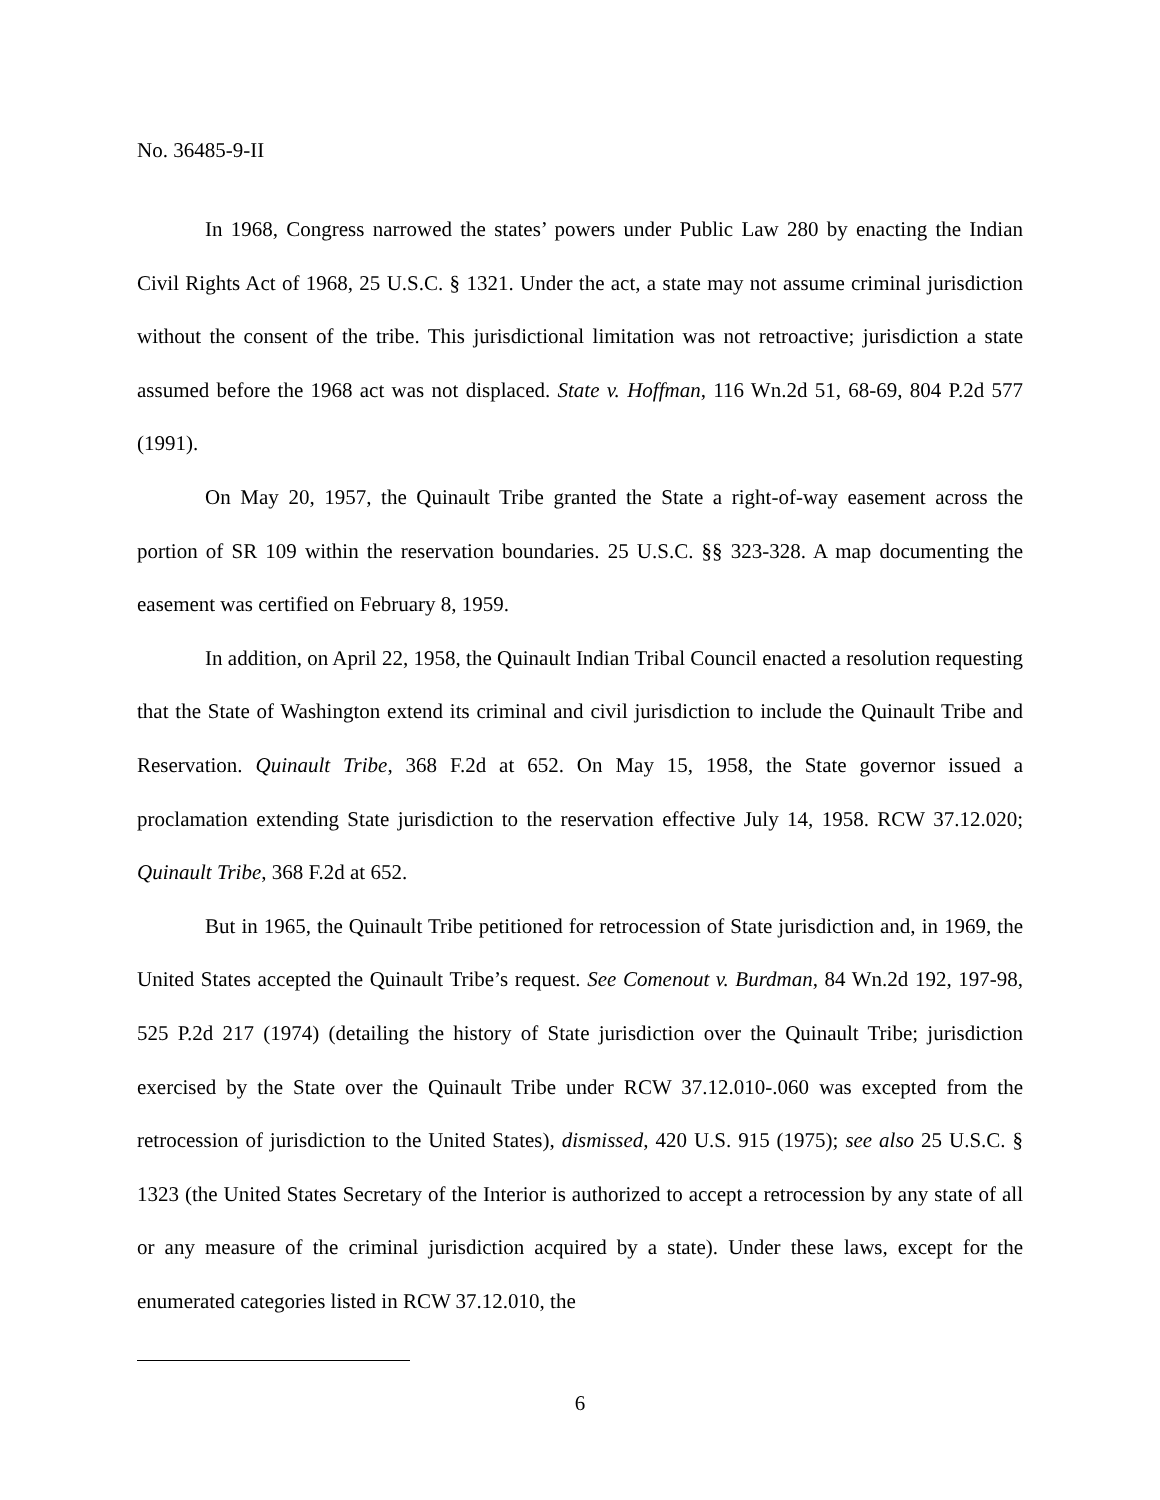No. 36485-9-II
In 1968, Congress narrowed the states’ powers under Public Law 280 by enacting the Indian Civil Rights Act of 1968, 25 U.S.C. § 1321. Under the act, a state may not assume criminal jurisdiction without the consent of the tribe. This jurisdictional limitation was not retroactive; jurisdiction a state assumed before the 1968 act was not displaced. State v. Hoffman, 116 Wn.2d 51, 68-69, 804 P.2d 577 (1991).
On May 20, 1957, the Quinault Tribe granted the State a right-of-way easement across the portion of SR 109 within the reservation boundaries. 25 U.S.C. §§ 323-328. A map documenting the easement was certified on February 8, 1959.
In addition, on April 22, 1958, the Quinault Indian Tribal Council enacted a resolution requesting that the State of Washington extend its criminal and civil jurisdiction to include the Quinault Tribe and Reservation. Quinault Tribe, 368 F.2d at 652. On May 15, 1958, the State governor issued a proclamation extending State jurisdiction to the reservation effective July 14, 1958. RCW 37.12.020; Quinault Tribe, 368 F.2d at 652.
But in 1965, the Quinault Tribe petitioned for retrocession of State jurisdiction and, in 1969, the United States accepted the Quinault Tribe’s request. See Comenout v. Burdman, 84 Wn.2d 192, 197-98, 525 P.2d 217 (1974) (detailing the history of State jurisdiction over the Quinault Tribe; jurisdiction exercised by the State over the Quinault Tribe under RCW 37.12.010-.060 was excepted from the retrocession of jurisdiction to the United States), dismissed, 420 U.S. 915 (1975); see also 25 U.S.C. § 1323 (the United States Secretary of the Interior is authorized to accept a retrocession by any state of all or any measure of the criminal jurisdiction acquired by a state). Under these laws, except for the enumerated categories listed in RCW 37.12.010, the
6